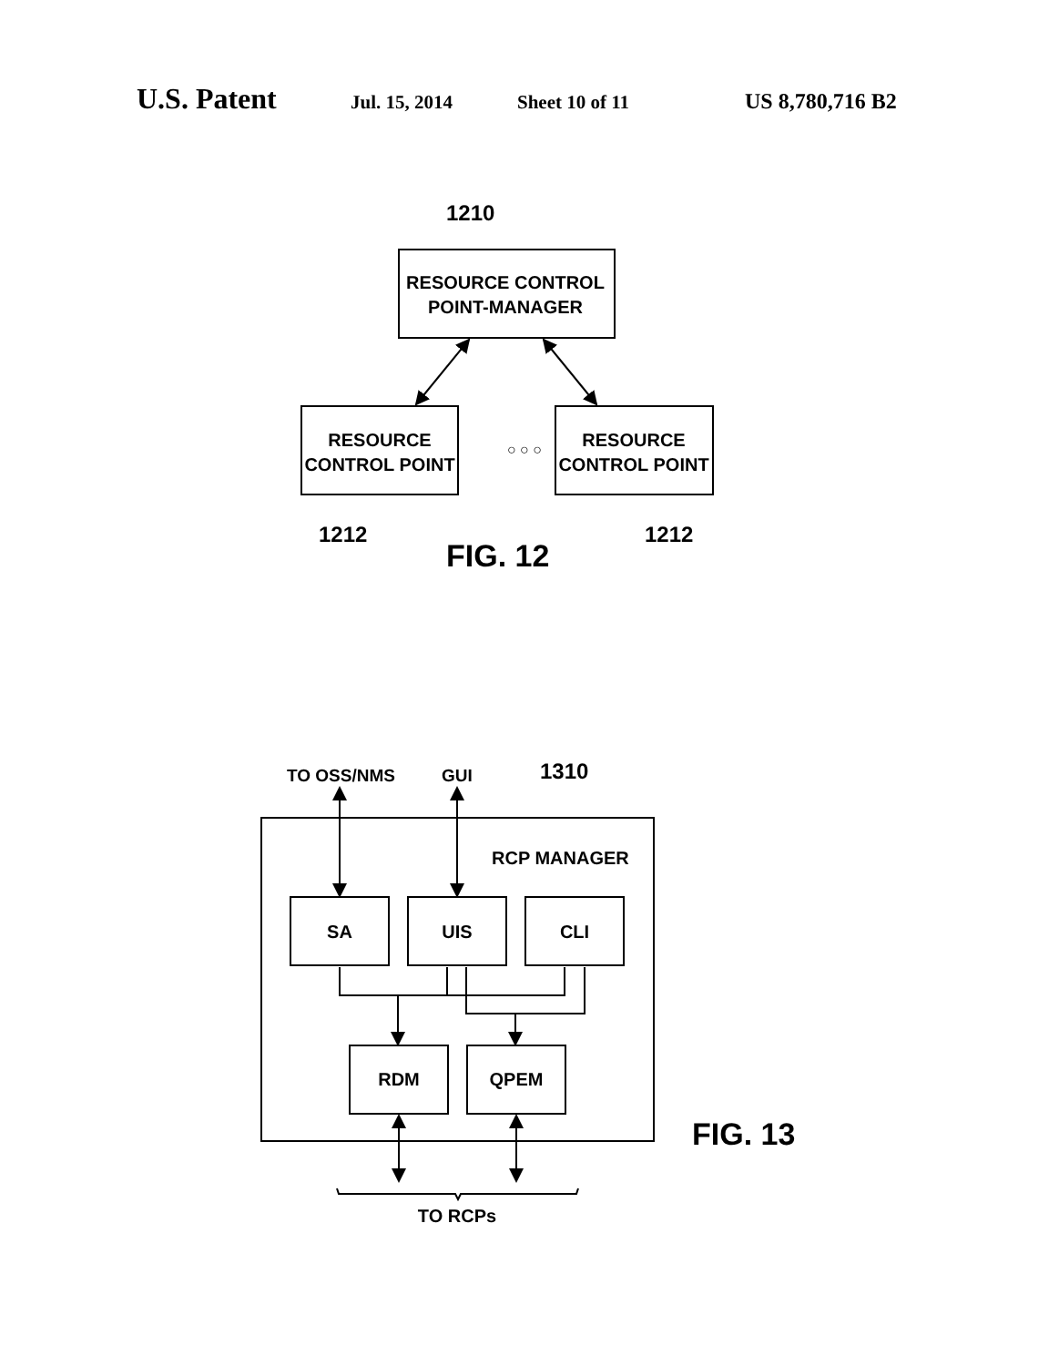U.S. Patent Jul. 15, 2014 Sheet 10 of 11 US 8,780,716 B2
1210
RESOURCE CONTROL
POINT-MANAGER
RESOURCE
CONTROL POINT
○ ○ ○
RESOURCE
CONTROL POINT
1212
1212
FIG. 12
TO OSS/NMS
GUI
1310
RCP MANAGER
SA
UIS
CLI
RDM
QPEM
TO RCPs
FIG. 13